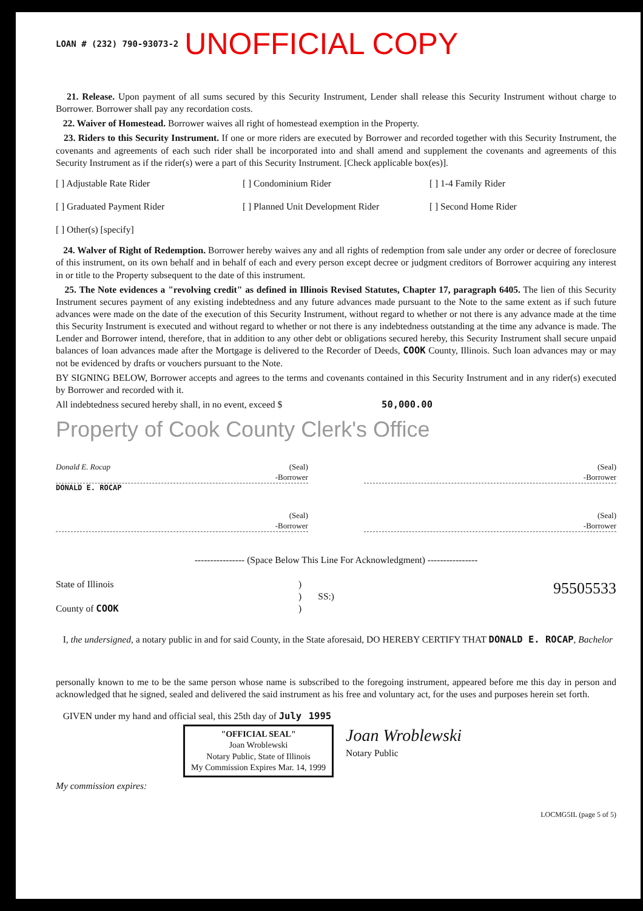LOAN # (232) 790-93073-2 UNOFFICIAL COPY
21. Release. Upon payment of all sums secured by this Security Instrument, Lender shall release this Security Instrument without charge to Borrower. Borrower shall pay any recordation costs.
22. Waiver of Homestead. Borrower waives all right of homestead exemption in the Property.
23. Riders to this Security Instrument. If one or more riders are executed by Borrower and recorded together with this Security Instrument, the covenants and agreements of each such rider shall be incorporated into and shall amend and supplement the covenants and agreements of this Security Instrument as if the rider(s) were a part of this Security Instrument. [Check applicable box(es)].
[ ] Adjustable Rate Rider [ ] Condominium Rider [ ] 1-4 Family Rider [ ] Graduated Payment Rider [ ] Planned Unit Development Rider [ ] Second Home Rider [ ] Other(s) [specify]
24. Walver of Right of Redemption. Borrower hereby waives any and all rights of redemption from sale under any order or decree of foreclosure of this instrument, on its own behalf and in behalf of each and every person except decree or judgment creditors of Borrower acquiring any interest in or title to the Property subsequent to the date of this instrument.
25. The Note evidences a "revolving credit" as defined in Illinois Revised Statutes, Chapter 17, paragraph 6405. The lien of this Security Instrument secures payment of any existing indebtedness and any future advances made pursuant to the Note to the same extent as if such future advances were made on the date of the execution of this Security Instrument, without regard to whether or not there is any advance made at the time this Security Instrument is executed and without regard to whether or not there is any indebtedness outstanding at the time any advance is made. The Lender and Borrower intend, therefore, that in addition to any other debt or obligations secured hereby, this Security Instrument shall secure unpaid balances of loan advances made after the Mortgage is delivered to the Recorder of Deeds, COOK County, Illinois. Such loan advances may or may not be evidenced by drafts or vouchers pursuant to the Note.
BY SIGNING BELOW, Borrower accepts and agrees to the terms and covenants contained in this Security Instrument and in any rider(s) executed by Borrower and recorded with it.
All indebtedness secured hereby shall, in no event, exceed $ 50,000.00
Property of Cook County Clerk's Office
Donald E. Rocap (Seal)
-Borrower
(Seal)
-Borrower
DONALD E. ROCAP
(Seal)
-Borrower
(Seal)
-Borrower
---------------- (Space Below This Line For Acknowledgment) ----------------
State of Illinois
County of COOK
)
) SS:)
)
95505533
I, the undersigned, a notary public in and for said County, in the State aforesaid, DO HEREBY CERTIFY THAT DONALD E. ROCAP, Bachelor
personally known to me to be the same person whose name is subscribed to the foregoing instrument, appeared before me this day in person and acknowledged that he signed, sealed and delivered the said instrument as his free and voluntary act, for the uses and purposes herein set forth.
GIVEN under my hand and official seal, this 25th day of July 1995
"OFFICIAL SEAL"
Joan Wroblewski
Notary Public, State of Illinois
My Commission Expires Mar. 14, 1999
Joan Wroblewski
Notary Public
My commission expires:
LOCMG5IL (page 5 of 5)